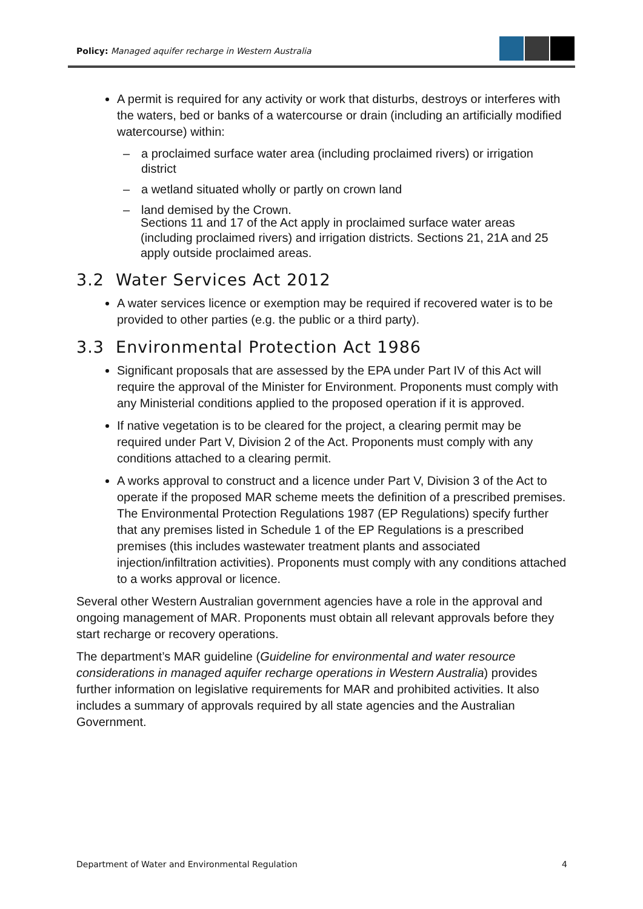Policy: Managed aquifer recharge in Western Australia
A permit is required for any activity or work that disturbs, destroys or interferes with the waters, bed or banks of a watercourse or drain (including an artificially modified watercourse) within:
– a proclaimed surface water area (including proclaimed rivers) or irrigation district
– a wetland situated wholly or partly on crown land
– land demised by the Crown.
Sections 11 and 17 of the Act apply in proclaimed surface water areas (including proclaimed rivers) and irrigation districts. Sections 21, 21A and 25 apply outside proclaimed areas.
3.2 Water Services Act 2012
A water services licence or exemption may be required if recovered water is to be provided to other parties (e.g. the public or a third party).
3.3 Environmental Protection Act 1986
Significant proposals that are assessed by the EPA under Part IV of this Act will require the approval of the Minister for Environment. Proponents must comply with any Ministerial conditions applied to the proposed operation if it is approved.
If native vegetation is to be cleared for the project, a clearing permit may be required under Part V, Division 2 of the Act. Proponents must comply with any conditions attached to a clearing permit.
A works approval to construct and a licence under Part V, Division 3 of the Act to operate if the proposed MAR scheme meets the definition of a prescribed premises. The Environmental Protection Regulations 1987 (EP Regulations) specify further that any premises listed in Schedule 1 of the EP Regulations is a prescribed premises (this includes wastewater treatment plants and associated injection/infiltration activities). Proponents must comply with any conditions attached to a works approval or licence.
Several other Western Australian government agencies have a role in the approval and ongoing management of MAR. Proponents must obtain all relevant approvals before they start recharge or recovery operations.
The department’s MAR guideline (Guideline for environmental and water resource considerations in managed aquifer recharge operations in Western Australia) provides further information on legislative requirements for MAR and prohibited activities. It also includes a summary of approvals required by all state agencies and the Australian Government.
Department of Water and Environmental Regulation 4